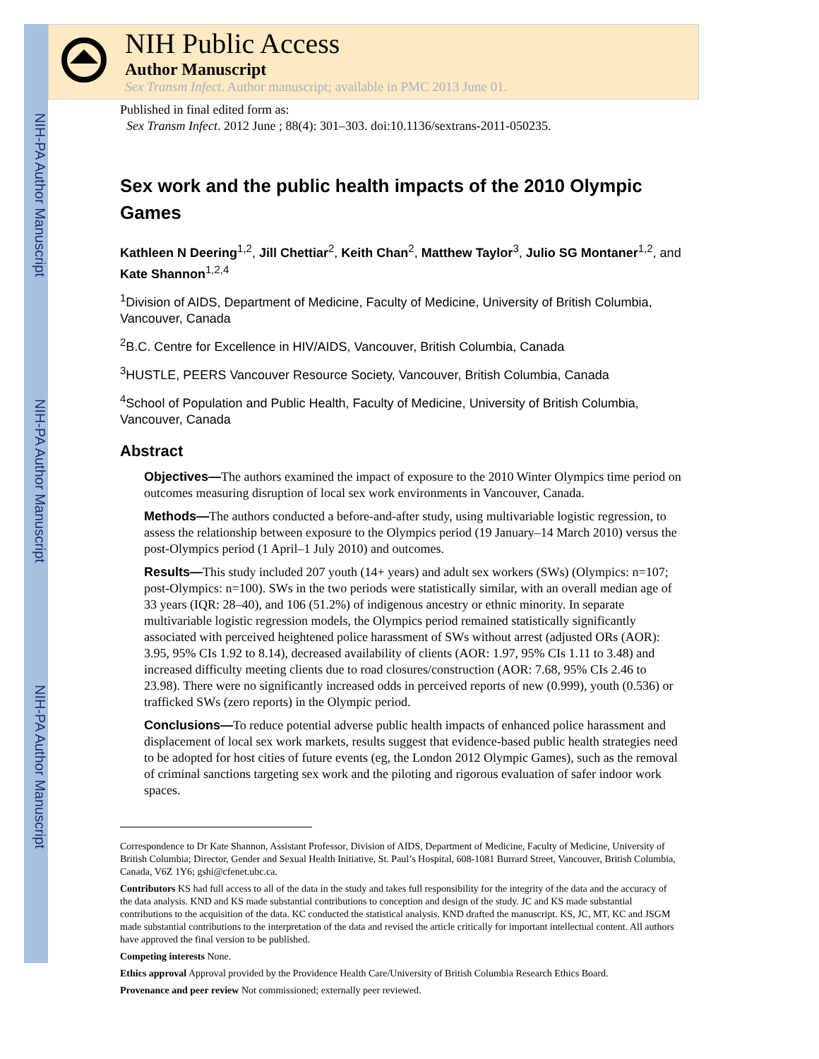NIH-PA Author Manuscript
NIH-PA Author Manuscript
NIH-PA Author Manuscript
NIH Public Access
Author Manuscript
Sex Transm Infect. Author manuscript; available in PMC 2013 June 01.
Published in final edited form as:
Sex Transm Infect. 2012 June ; 88(4): 301–303. doi:10.1136/sextrans-2011-050235.
Sex work and the public health impacts of the 2010 Olympic Games
Kathleen N Deering<sup>1,2</sup>, Jill Chettiar<sup>2</sup>, Keith Chan<sup>2</sup>, Matthew Taylor<sup>3</sup>, Julio SG Montaner<sup>1,2</sup>, and Kate Shannon<sup>1,2,4</sup>
<sup>1</sup> Division of AIDS, Department of Medicine, Faculty of Medicine, University of British Columbia, Vancouver, Canada
<sup>2</sup> B.C. Centre for Excellence in HIV/AIDS, Vancouver, British Columbia, Canada
<sup>3</sup>HUSTLE, PEERS Vancouver Resource Society, Vancouver, British Columbia, Canada
<sup>4</sup> School of Population and Public Health, Faculty of Medicine, University of British Columbia, Vancouver, Canada
Abstract
Objectives—The authors examined the impact of exposure to the 2010 Winter Olympics time period on outcomes measuring disruption of local sex work environments in Vancouver, Canada.
Methods—The authors conducted a before-and-after study, using multivariable logistic regression, to assess the relationship between exposure to the Olympics period (19 January–14 March 2010) versus the post-Olympics period (1 April–1 July 2010) and outcomes.
Results—This study included 207 youth (14+ years) and adult sex workers (SWs) (Olympics: n=107; post-Olympics: n=100). SWs in the two periods were statistically similar, with an overall median age of 33 years (IQR: 28–40), and 106 (51.2%) of indigenous ancestry or ethnic minority. In separate multivariable logistic regression models, the Olympics period remained statistically significantly associated with perceived heightened police harassment of SWs without arrest (adjusted ORs (AOR): 3.95, 95% CIs 1.92 to 8.14), decreased availability of clients (AOR: 1.97, 95% CIs 1.11 to 3.48) and increased difficulty meeting clients due to road closures/construction (AOR: 7.68, 95% CIs 2.46 to 23.98). There were no significantly increased odds in perceived reports of new (0.999), youth (0.536) or trafficked SWs (zero reports) in the Olympic period.
Conclusions—To reduce potential adverse public health impacts of enhanced police harassment and displacement of local sex work markets, results suggest that evidence-based public health strategies need to be adopted for host cities of future events (eg, the London 2012 Olympic Games), such as the removal of criminal sanctions targeting sex work and the piloting and rigorous evaluation of safer indoor work spaces.
Correspondence to Dr Kate Shannon, Assistant Professor, Division of AIDS, Department of Medicine, Faculty of Medicine, University of British Columbia; Director, Gender and Sexual Health Initiative, St. Paul’s Hospital, 608-1081 Burrard Street, Vancouver, British Columbia, Canada, V6Z 1Y6; gshi@cfenet.ubc.ca.
Contributors KS had full access to all of the data in the study and takes full responsibility for the integrity of the data and the accuracy of the data analysis. KND and KS made substantial contributions to conception and design of the study. JC and KS made substantial contributions to the acquisition of the data. KC conducted the statistical analysis. KND drafted the manuscript. KS, JC, MT, KC and JSGM made substantial contributions to the interpretation of the data and revised the article critically for important intellectual content. All authors have approved the final version to be published.
Competing interests None.
Ethics approval Approval provided by the Providence Health Care/University of British Columbia Research Ethics Board.
Provenance and peer review Not commissioned; externally peer reviewed.